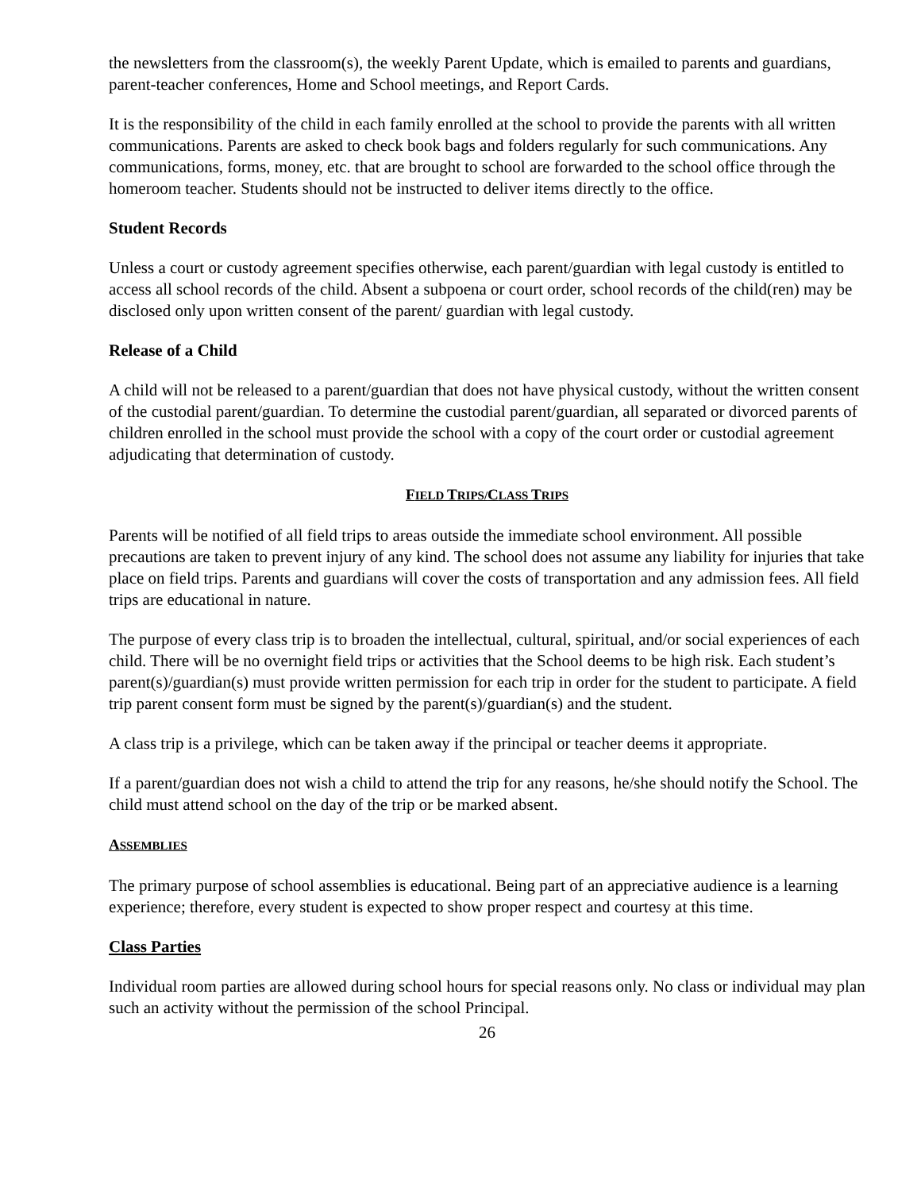the newsletters from the classroom(s), the weekly Parent Update, which is emailed to parents and guardians, parent-teacher conferences, Home and School meetings, and Report Cards.
It is the responsibility of the child in each family enrolled at the school to provide the parents with all written communications. Parents are asked to check book bags and folders regularly for such communications. Any communications, forms, money, etc. that are brought to school are forwarded to the school office through the homeroom teacher. Students should not be instructed to deliver items directly to the office.
Student Records
Unless a court or custody agreement specifies otherwise, each parent/guardian with legal custody is entitled to access all school records of the child. Absent a subpoena or court order, school records of the child(ren) may be disclosed only upon written consent of the parent/ guardian with legal custody.
Release of a Child
A child will not be released to a parent/guardian that does not have physical custody, without the written consent of the custodial parent/guardian. To determine the custodial parent/guardian, all separated or divorced parents of children enrolled in the school must provide the school with a copy of the court order or custodial agreement adjudicating that determination of custody.
FIELD TRIPS/CLASS TRIPS
Parents will be notified of all field trips to areas outside the immediate school environment. All possible precautions are taken to prevent injury of any kind. The school does not assume any liability for injuries that take place on field trips. Parents and guardians will cover the costs of transportation and any admission fees. All field trips are educational in nature.
The purpose of every class trip is to broaden the intellectual, cultural, spiritual, and/or social experiences of each child. There will be no overnight field trips or activities that the School deems to be high risk. Each student’s parent(s)/guardian(s) must provide written permission for each trip in order for the student to participate. A field trip parent consent form must be signed by the parent(s)/guardian(s) and the student.
A class trip is a privilege, which can be taken away if the principal or teacher deems it appropriate.
If a parent/guardian does not wish a child to attend the trip for any reasons, he/she should notify the School. The child must attend school on the day of the trip or be marked absent.
ASSEMBLIES
The primary purpose of school assemblies is educational. Being part of an appreciative audience is a learning experience; therefore, every student is expected to show proper respect and courtesy at this time.
Class Parties
Individual room parties are allowed during school hours for special reasons only. No class or individual may plan such an activity without the permission of the school Principal.
26